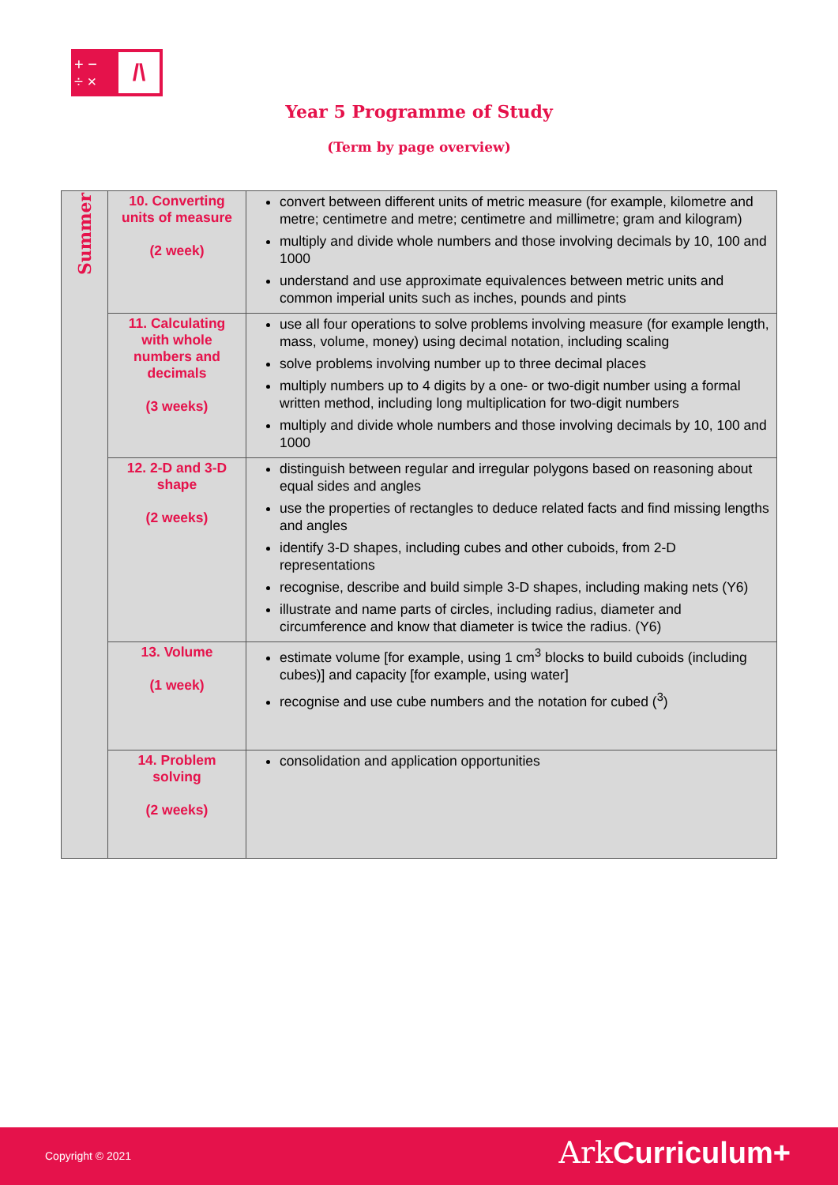+ −
÷ ×
/\
Year 5 Programme of Study
(Term by page overview)
| Summer | 10. Converting units of measure (2 week) | convert between different units of metric measure (for example, kilometre and metre; centimetre and metre; centimetre and millimetre; gram and kilogram) multiply and divide whole numbers and those involving decimals by 10, 100 and 1000 understand and use approximate equivalences between metric units and common imperial units such as inches, pounds and pints |
| | 11. Calculating with whole numbers and decimals (3 weeks) | use all four operations to solve problems involving measure (for example length, mass, volume, money) using decimal notation, including scaling solve problems involving number up to three decimal places multiply numbers up to 4 digits by a one- or two-digit number using a formal written method, including long multiplication for two-digit numbers multiply and divide whole numbers and those involving decimals by 10, 100 and 1000 |
| | 12. 2-D and 3-D shape (2 weeks) | distinguish between regular and irregular polygons based on reasoning about equal sides and angles use the properties of rectangles to deduce related facts and find missing lengths and angles identify 3-D shapes, including cubes and other cuboids, from 2-D representations recognise, describe and build simple 3-D shapes, including making nets (Y6) illustrate and name parts of circles, including radius, diameter and circumference and know that diameter is twice the radius. (Y6) |
| | 13. Volume (1 week) | estimate volume [for example, using 1 cm<sup>3</sup> blocks to build cuboids (including cubes)] and capacity [for example, using water] recognise and use cube numbers and the notation for cubed (<sup>3</sup>) |
| | 14. Problem solving (2 weeks) | consolidation and application opportunities |
Copyright © 2021 Ark Curriculum+